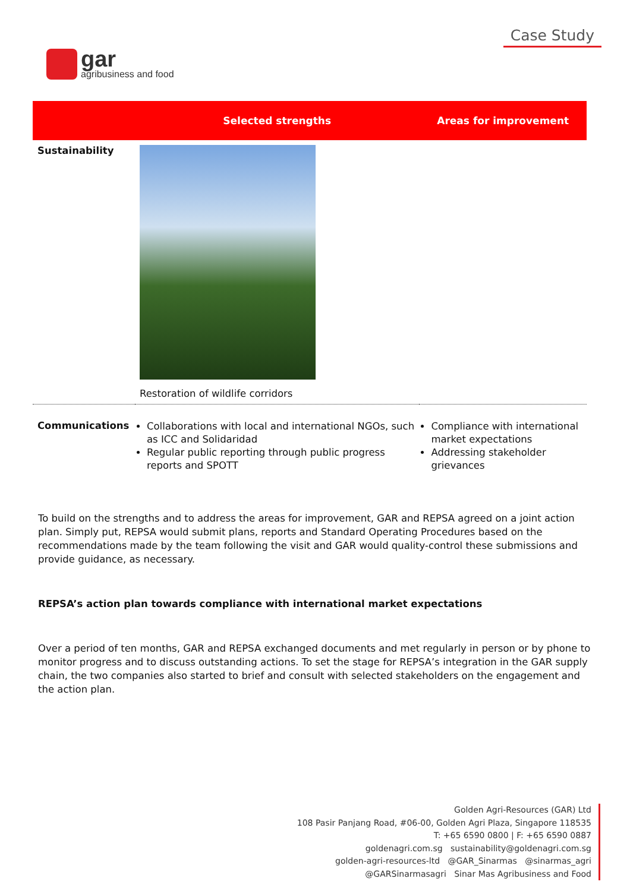gar
agribusiness and food
Case Study
| | Selected strengths | Areas for improvement |
| --- | --- | --- |
| Sustainability | Restoration of wildlife corridors | |
| Communications | Collaborations with local and international NGOs, such as ICC and Solidaridad Regular public reporting through public progress reports and SPOTT | Compliance with international market expectations Addressing stakeholder grievances |
To build on the strengths and to address the areas for improvement, GAR and REPSA agreed on a joint action plan. Simply put, REPSA would submit plans, reports and Standard Operating Procedures based on the recommendations made by the team following the visit and GAR would quality-control these submissions and provide guidance, as necessary.
REPSA’s action plan towards compliance with international market expectations
Over a period of ten months, GAR and REPSA exchanged documents and met regularly in person or by phone to monitor progress and to discuss outstanding actions. To set the stage for REPSA’s integration in the GAR supply chain, the two companies also started to brief and consult with selected stakeholders on the engagement and the action plan.
Golden Agri-Resources (GAR) Ltd
108 Pasir Panjang Road, #06-00, Golden Agri Plaza, Singapore 118535
T: +65 6590 0800 | F: +65 6590 0887
goldenagri.com.sg sustainability@goldenagri.com.sg
golden-agri-resources-ltd @GAR_Sinarmas @sinarmas_agri
@GARSinarmasagri Sinar Mas Agribusiness and Food